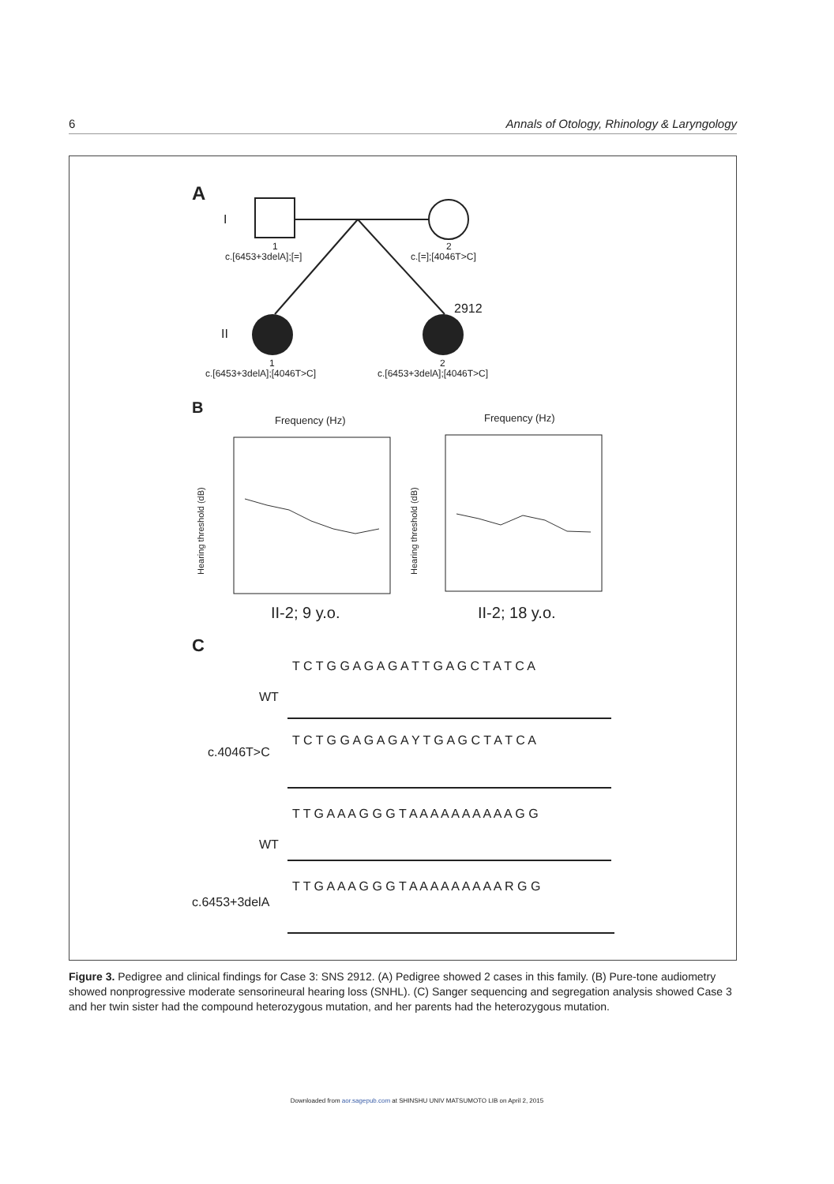6 Annals of Otology, Rhinology & Laryngology
A
I
1
c.[6453+3delA];[=]
2
c.[=];[4046T>C]
2912
II
1
c.[6453+3delA];[4046T>C]
2
c.[6453+3delA];[4046T>C]
B
Frequency (Hz)
Frequency (Hz)
Hearing threshold (dB)
Hearing threshold (dB)
II-2; 9 y.o.
II-2; 18 y.o.
C
T C T G G A G A G A T T G A G C T A T C A
WT
T C T G G A G A G A Y T G A G C T A T C A
c.4046T>C
T T G A A A G G G T A A A A A A A A A A G G
WT
T T G A A A G G G T A A A A A A A A A R G G
c.6453+3delA
Figure 3. Pedigree and clinical findings for Case 3: SNS 2912. (A) Pedigree showed 2 cases in this family. (B) Pure-tone audiometry showed nonprogressive moderate sensorineural hearing loss (SNHL). (C) Sanger sequencing and segregation analysis showed Case 3 and her twin sister had the compound heterozygous mutation, and her parents had the heterozygous mutation.
Downloaded from aor.sagepub.com at SHINSHU UNIV MATSUMOTO LIB on April 2, 2015